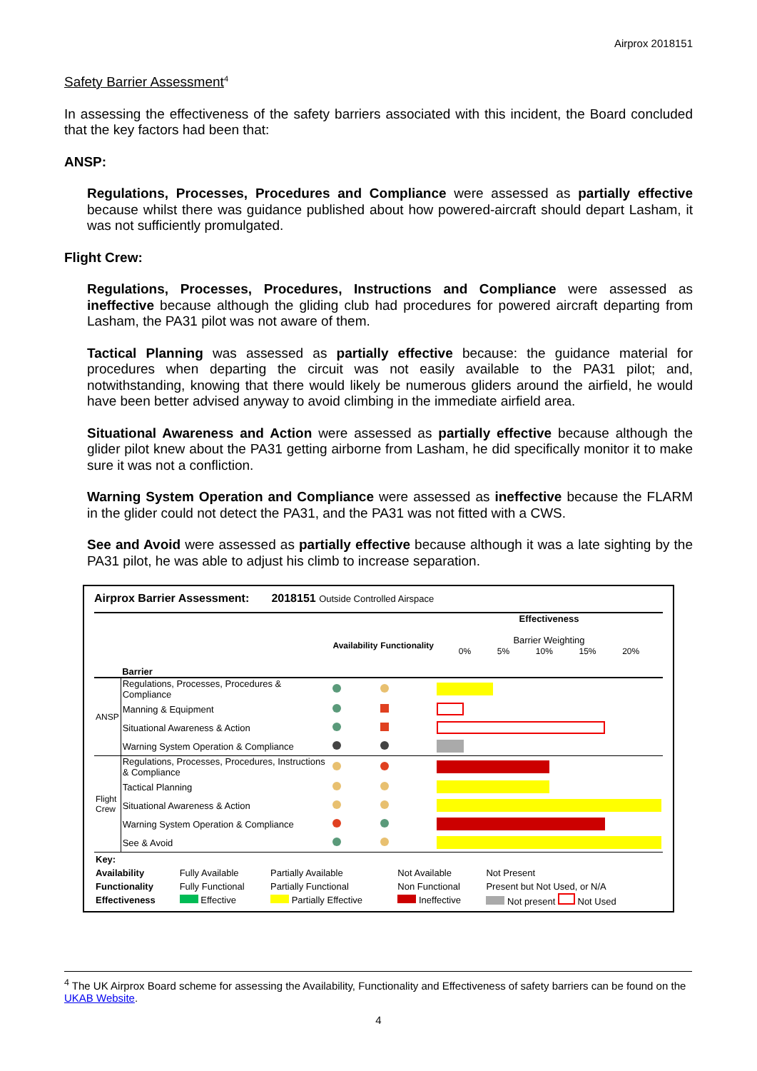Airprox 2018151
Safety Barrier Assessment<sup>4</sup>
In assessing the effectiveness of the safety barriers associated with this incident, the Board concluded that the key factors had been that:
ANSP:
Regulations, Processes, Procedures and Compliance were assessed as partially effective because whilst there was guidance published about how powered-aircraft should depart Lasham, it was not sufficiently promulgated.
Flight Crew:
Regulations, Processes, Procedures, Instructions and Compliance were assessed as ineffective because although the gliding club had procedures for powered aircraft departing from Lasham, the PA31 pilot was not aware of them.
Tactical Planning was assessed as partially effective because: the guidance material for procedures when departing the circuit was not easily available to the PA31 pilot; and, notwithstanding, knowing that there would likely be numerous gliders around the airfield, he would have been better advised anyway to avoid climbing in the immediate airfield area.
Situational Awareness and Action were assessed as partially effective because although the glider pilot knew about the PA31 getting airborne from Lasham, he did specifically monitor it to make sure it was not a confliction.
Warning System Operation and Compliance were assessed as ineffective because the FLARM in the glider could not detect the PA31, and the PA31 was not fitted with a CWS.
See and Avoid were assessed as partially effective because although it was a late sighting by the PA31 pilot, he was able to adjust his climb to increase separation.
Airprox Barrier Assessment: 2018151 Outside Controlled Airspace
| | Barrier | Availability | Functionality | Effectiveness Barrier Weighting 0% 5% 10% 15% 20% |
| ANSP | Regulations, Processes, Procedures & Compliance | | | |
| | Manning & Equipment | | | |
| | Situational Awareness & Action | | | |
| | Warning System Operation & Compliance | | | |
| Flight Crew | Regulations, Processes, Procedures, Instructions & Compliance | | | |
| | Tactical Planning | | | |
| | Situational Awareness & Action | | | |
| | Warning System Operation & Compliance | | | |
| | See & Avoid | | | |
| Key: | | | | |
| Availability | Fully Available | Partially Available | Not Available | Not Present |
| Functionality | Fully Functional | Partially Functional | Non Functional | Present but Not Used, or N/A |
| Effectiveness | Effective | Partially Effective | Ineffective | Not present Not Used |
<sup>4</sup> The UK Airprox Board scheme for assessing the Availability, Functionality and Effectiveness of safety barriers can be found on the UKAB Website.
4